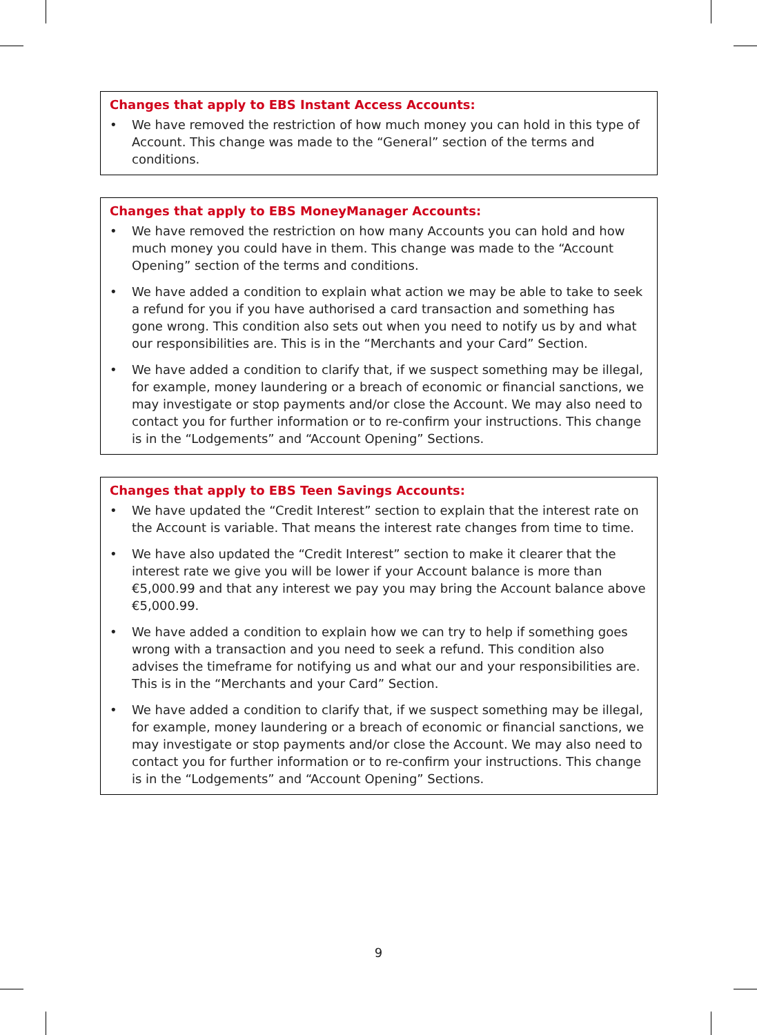Changes that apply to EBS Instant Access Accounts:
• We have removed the restriction of how much money you can hold in this type of Account. This change was made to the “General” section of the terms and conditions.
Changes that apply to EBS MoneyManager Accounts:
• We have removed the restriction on how many Accounts you can hold and how much money you could have in them. This change was made to the “Account Opening” section of the terms and conditions.
• We have added a condition to explain what action we may be able to take to seek a refund for you if you have authorised a card transaction and something has gone wrong. This condition also sets out when you need to notify us by and what our responsibilities are. This is in the “Merchants and your Card” Section.
• We have added a condition to clarify that, if we suspect something may be illegal, for example, money laundering or a breach of economic or financial sanctions, we may investigate or stop payments and/or close the Account. We may also need to contact you for further information or to re-confirm your instructions. This change is in the “Lodgements” and “Account Opening” Sections.
Changes that apply to EBS Teen Savings Accounts:
• We have updated the “Credit Interest” section to explain that the interest rate on the Account is variable. That means the interest rate changes from time to time.
• We have also updated the “Credit Interest” section to make it clearer that the interest rate we give you will be lower if your Account balance is more than €5,000.99 and that any interest we pay you may bring the Account balance above €5,000.99.
• We have added a condition to explain how we can try to help if something goes wrong with a transaction and you need to seek a refund. This condition also advises the timeframe for notifying us and what our and your responsibilities are. This is in the “Merchants and your Card” Section.
• We have added a condition to clarify that, if we suspect something may be illegal, for example, money laundering or a breach of economic or financial sanctions, we may investigate or stop payments and/or close the Account. We may also need to contact you for further information or to re-confirm your instructions. This change is in the “Lodgements” and “Account Opening” Sections.
9